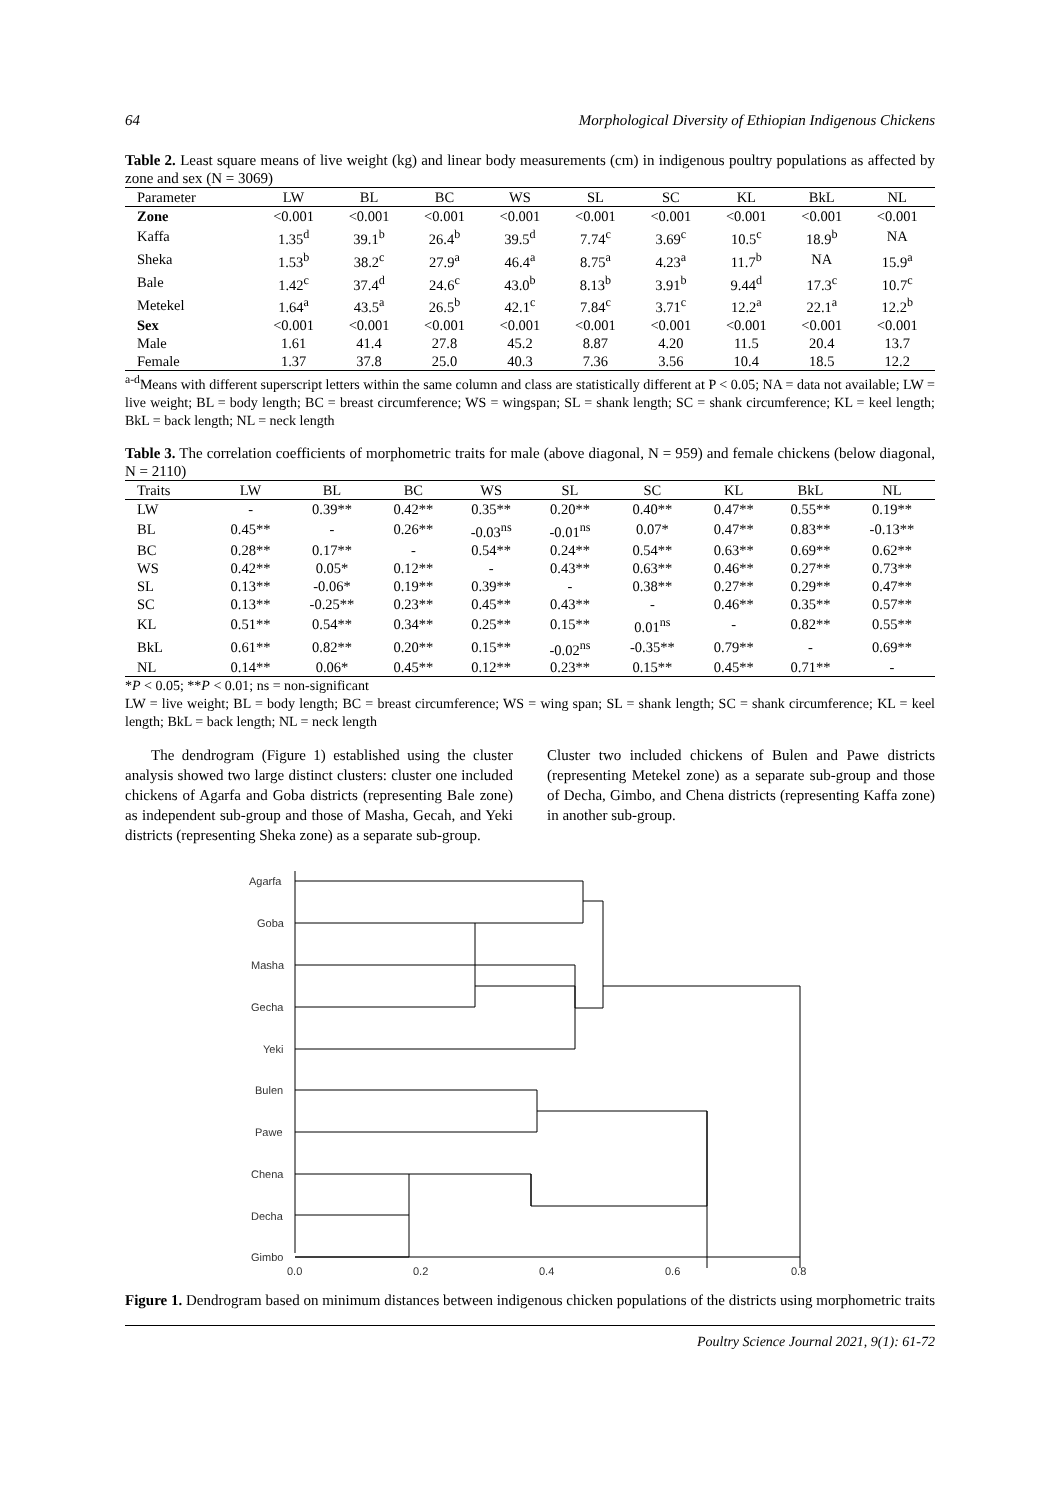64 Morphological Diversity of Ethiopian Indigenous Chickens
Table 2. Least square means of live weight (kg) and linear body measurements (cm) in indigenous poultry populations as affected by zone and sex (N = 3069)
| Parameter | LW | BL | BC | WS | SL | SC | KL | BkL | NL |
| --- | --- | --- | --- | --- | --- | --- | --- | --- | --- |
| Zone | <0.001 | <0.001 | <0.001 | <0.001 | <0.001 | <0.001 | <0.001 | <0.001 | <0.001 |
| Kaffa | 1.35<sup>d</sup> | 39.1<sup>b</sup> | 26.4<sup>b</sup> | 39.5<sup>d</sup> | 7.74<sup>c</sup> | 3.69<sup>c</sup> | 10.5<sup>c</sup> | 18.9<sup>b</sup> | NA |
| Sheka | 1.53<sup>b</sup> | 38.2<sup>c</sup> | 27.9<sup>a</sup> | 46.4<sup>a</sup> | 8.75<sup>a</sup> | 4.23<sup>a</sup> | 11.7<sup>b</sup> | NA | 15.9<sup>a</sup> |
| Bale | 1.42<sup>c</sup> | 37.4<sup>d</sup> | 24.6<sup>c</sup> | 43.0<sup>b</sup> | 8.13<sup>b</sup> | 3.91<sup>b</sup> | 9.44<sup>d</sup> | 17.3<sup>c</sup> | 10.7<sup>c</sup> |
| Metekel | 1.64<sup>a</sup> | 43.5<sup>a</sup> | 26.5<sup>b</sup> | 42.1<sup>c</sup> | 7.84<sup>c</sup> | 3.71<sup>c</sup> | 12.2<sup>a</sup> | 22.1<sup>a</sup> | 12.2<sup>b</sup> |
| Sex | <0.001 | <0.001 | <0.001 | <0.001 | <0.001 | <0.001 | <0.001 | <0.001 | <0.001 |
| Male | 1.61 | 41.4 | 27.8 | 45.2 | 8.87 | 4.20 | 11.5 | 20.4 | 13.7 |
| Female | 1.37 | 37.8 | 25.0 | 40.3 | 7.36 | 3.56 | 10.4 | 18.5 | 12.2 |
<sup>a-d</sup>Means with different superscript letters within the same column and class are statistically different at P < 0.05; NA = data not available; LW = live weight; BL = body length; BC = breast circumference; WS = wingspan; SL = shank length; SC = shank circumference; KL = keel length; BkL = back length; NL = neck length
Table 3. The correlation coefficients of morphometric traits for male (above diagonal, N = 959) and female chickens (below diagonal, N = 2110)
| Traits | LW | BL | BC | WS | SL | SC | KL | BkL | NL |
| --- | --- | --- | --- | --- | --- | --- | --- | --- | --- |
| LW | - | 0.39** | 0.42** | 0.35** | 0.20** | 0.40** | 0.47** | 0.55** | 0.19** |
| BL | 0.45** | - | 0.26** | -0.03<sup>ns</sup> | -0.01<sup>ns</sup> | 0.07* | 0.47** | 0.83** | -0.13** |
| BC | 0.28** | 0.17** | - | 0.54** | 0.24** | 0.54** | 0.63** | 0.69** | 0.62** |
| WS | 0.42** | 0.05* | 0.12** | - | 0.43** | 0.63** | 0.46** | 0.27** | 0.73** |
| SL | 0.13** | -0.06* | 0.19** | 0.39** | - | 0.38** | 0.27** | 0.29** | 0.47** |
| SC | 0.13** | -0.25** | 0.23** | 0.45** | 0.43** | - | 0.46** | 0.35** | 0.57** |
| KL | 0.51** | 0.54** | 0.34** | 0.25** | 0.15** | 0.01<sup>ns</sup> | - | 0.82** | 0.55** |
| BkL | 0.61** | 0.82** | 0.20** | 0.15** | -0.02<sup>ns</sup> | -0.35** | 0.79** | - | 0.69** |
| NL | 0.14** | 0.06* | 0.45** | 0.12** | 0.23** | 0.15** | 0.45** | 0.71** | - |
*P < 0.05; **P < 0.01; ns = non-significant
LW = live weight; BL = body length; BC = breast circumference; WS = wing span; SL = shank length; SC = shank circumference; KL = keel length; BkL = back length; NL = neck length
The dendrogram (Figure 1) established using the cluster analysis showed two large distinct clusters: cluster one included chickens of Agarfa and Goba districts (representing Bale zone) as independent sub-group and those of Masha, Gecah, and Yeki districts (representing Sheka zone) as a separate sub-group.
Cluster two included chickens of Bulen and Pawe districts (representing Metekel zone) as a separate sub-group and those of Decha, Gimbo, and Chena districts (representing Kaffa zone) in another sub-group.
Agarfa
Goba
Masha
Gecha
Yeki
Bulen
Pawe
Chena
Decha
Gimbo
0.0
0.2
0.4
0.6
0.8
Figure 1. Dendrogram based on minimum distances between indigenous chicken populations of the districts using morphometric traits
Poultry Science Journal 2021, 9(1): 61-72